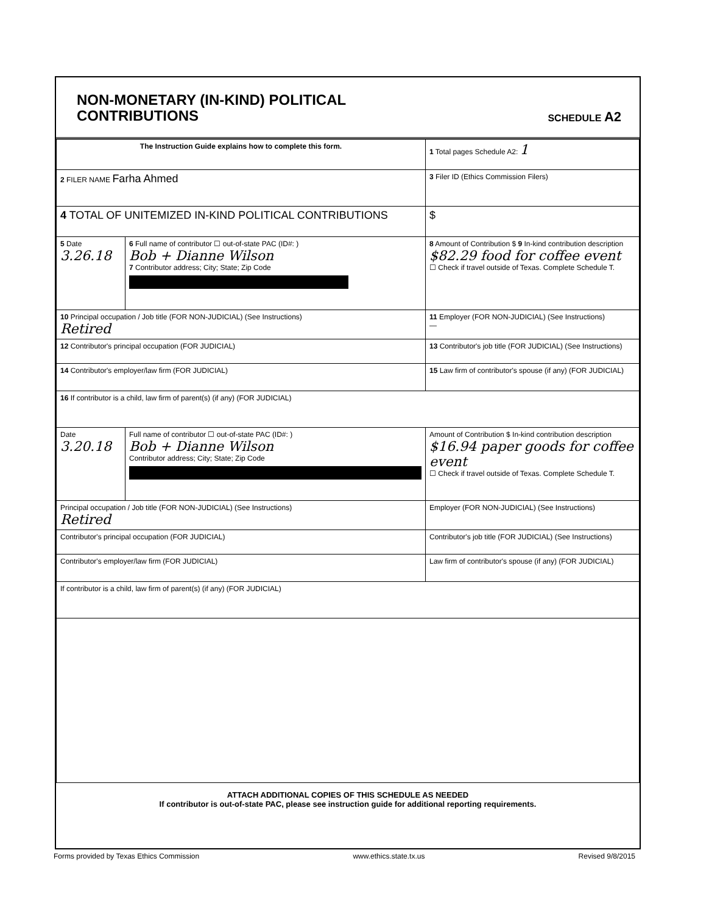NON-MONETARY (IN-KIND) POLITICAL
CONTRIBUTIONS
SCHEDULE A2
| The Instruction Guide explains how to complete this form. | | 1 Total pages Schedule A2: 1 |
| 2 FILER NAME Farha Ahmed | | 3 Filer ID (Ethics Commission Filers) |
| 4 TOTAL OF UNITEMIZED IN-KIND POLITICAL CONTRIBUTIONS | | $ |
| 5 Date 3.26.18 | 6 Full name of contributor ☐ out-of-state PAC (ID#: ) Bob + Dianne Wilson 7 Contributor address; City; State; Zip Code | 8 Amount of Contribution $ 9 In-kind contribution description $82.29 food for coffee event ☐ Check if travel outside of Texas. Complete Schedule T. |
| 10 Principal occupation / Job title (FOR NON-JUDICIAL) (See Instructions) Retired | | 11 Employer (FOR NON-JUDICIAL) (See Instructions) — |
| 12 Contributor's principal occupation (FOR JUDICIAL) | | 13 Contributor's job title (FOR JUDICIAL) (See Instructions) |
| 14 Contributor's employer/law firm (FOR JUDICIAL) | | 15 Law firm of contributor's spouse (if any) (FOR JUDICIAL) |
| 16 If contributor is a child, law firm of parent(s) (if any) (FOR JUDICIAL) | | |
| Date 3.20.18 | Full name of contributor ☐ out-of-state PAC (ID#: ) Bob + Dianne Wilson Contributor address; City; State; Zip Code | Amount of Contribution $ In-kind contribution description $16.94 paper goods for coffee event ☐ Check if travel outside of Texas. Complete Schedule T. |
| Principal occupation / Job title (FOR NON-JUDICIAL) (See Instructions) Retired | | Employer (FOR NON-JUDICIAL) (See Instructions) |
| Contributor's principal occupation (FOR JUDICIAL) | | Contributor's job title (FOR JUDICIAL) (See Instructions) |
| Contributor's employer/law firm (FOR JUDICIAL) | | Law firm of contributor's spouse (if any) (FOR JUDICIAL) |
| If contributor is a child, law firm of parent(s) (if any) (FOR JUDICIAL) | | |
ATTACH ADDITIONAL COPIES OF THIS SCHEDULE AS NEEDED
If contributor is out-of-state PAC, please see instruction guide for additional reporting requirements.
Forms provided by Texas Ethics Commission www.ethics.state.tx.us Revised 9/8/2015